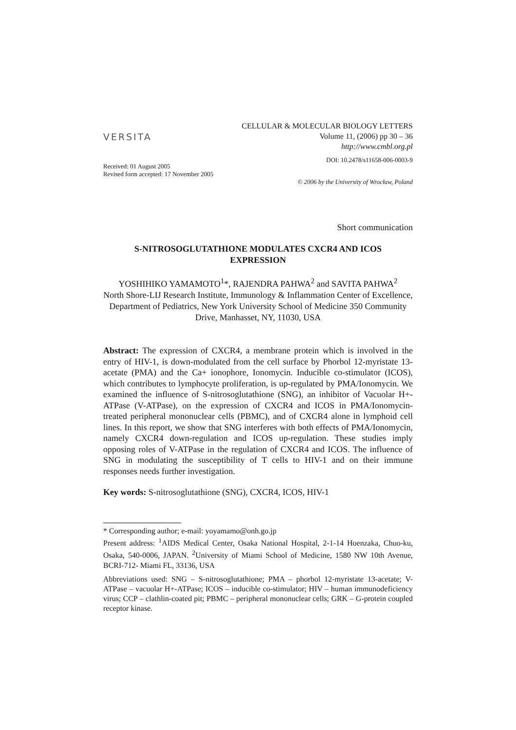VERSITA
CELLULAR & MOLECULAR BIOLOGY LETTERS
Volume 11, (2006) pp 30 – 36
http://www.cmbl.org.pl
DOI: 10.2478/s11658-006-0003-9
Received: 01 August 2005
Revised form accepted: 17 November 2005
© 2006 by the University of Wrocław, Poland
Short communication
S-NITROSOGLUTATHIONE MODULATES CXCR4 AND ICOS
EXPRESSION
YOSHIHIKO YAMAMOTO<sup>1</sup>*, RAJENDRA PAHWA<sup>2</sup> and SAVITA PAHWA<sup>2</sup>
North Shore-LIJ Research Institute, Immunology & Inflammation Center of Excellence, Department of Pediatrics, New York University School of Medicine 350 Community Drive, Manhasset, NY, 11030, USA
Abstract: The expression of CXCR4, a membrane protein which is involved in the entry of HIV-1, is down-modulated from the cell surface by Phorbol 12-myristate 13-acetate (PMA) and the Ca+ ionophore, Ionomycin. Inducible co-stimulator (ICOS), which contributes to lymphocyte proliferation, is up-regulated by PMA/Ionomycin. We examined the influence of S-nitrosoglutathione (SNG), an inhibitor of Vacuolar H+-ATPase (V-ATPase), on the expression of CXCR4 and ICOS in PMA/Ionomycin-treated peripheral mononuclear cells (PBMC), and of CXCR4 alone in lymphoid cell lines. In this report, we show that SNG interferes with both effects of PMA/Ionomycin, namely CXCR4 down-regulation and ICOS up-regulation. These studies imply opposing roles of V-ATPase in the regulation of CXCR4 and ICOS. The influence of SNG in modulating the susceptibility of T cells to HIV-1 and on their immune responses needs further investigation.
Key words: S-nitrosoglutathione (SNG), CXCR4, ICOS, HIV-1
* Corresponding author; e-mail: yoyamamo@onh.go.jp
Present address: <sup>1</sup>AIDS Medical Center, Osaka National Hospital, 2-1-14 Hoenzaka, Chuo-ku, Osaka, 540-0006, JAPAN. <sup>2</sup>University of Miami School of Medicine, 1580 NW 10th Avenue, BCRI-712- Miami FL, 33136, USA
Abbreviations used: SNG – S-nitrosoglutathione; PMA – phorbol 12-myristate 13-acetate; V-ATPase – vacuolar H+-ATPase; ICOS – inducible co-stimulator; HIV – human immunodeficiency virus; CCP – clathlin-coated pit; PBMC – peripheral mononuclear cells; GRK – G-protein coupled receptor kinase.